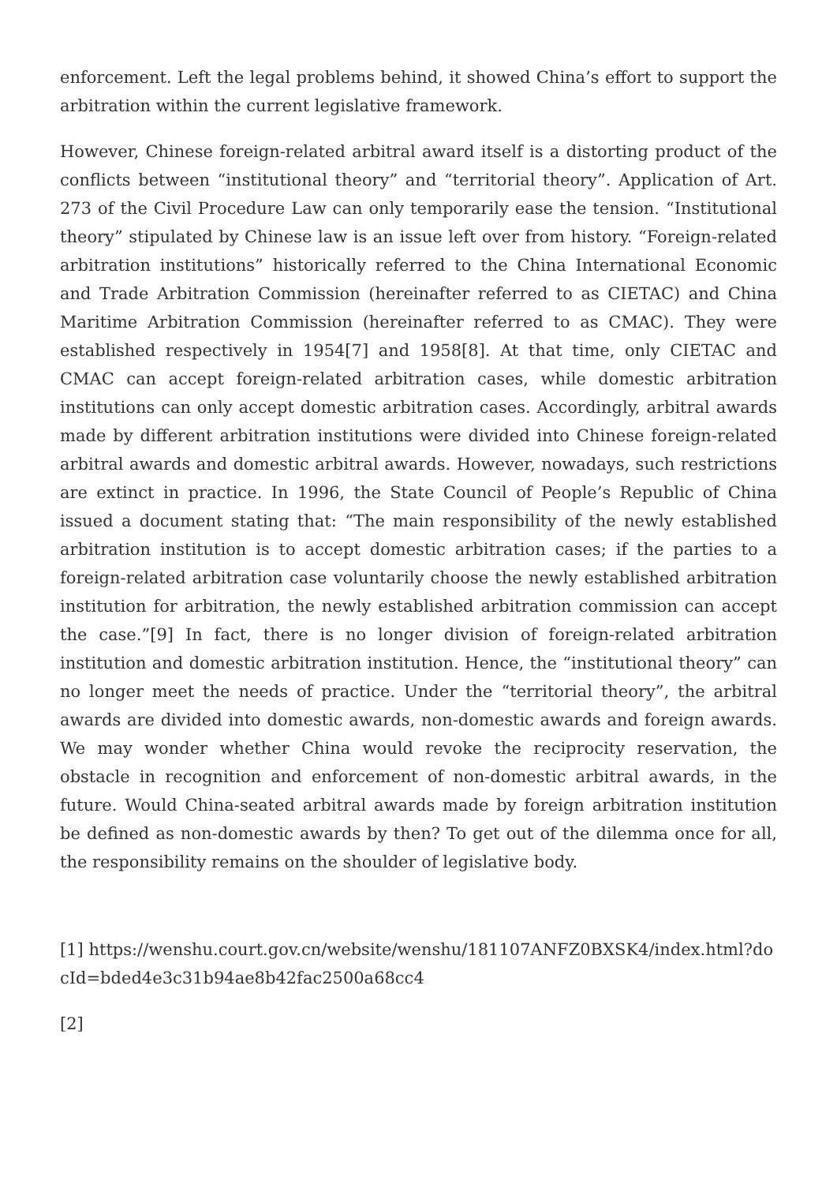enforcement. Left the legal problems behind, it showed China’s effort to support the arbitration within the current legislative framework.
However, Chinese foreign-related arbitral award itself is a distorting product of the conflicts between “institutional theory” and “territorial theory”. Application of Art. 273 of the Civil Procedure Law can only temporarily ease the tension. “Institutional theory” stipulated by Chinese law is an issue left over from history. “Foreign-related arbitration institutions” historically referred to the China International Economic and Trade Arbitration Commission (hereinafter referred to as CIETAC) and China Maritime Arbitration Commission (hereinafter referred to as CMAC). They were established respectively in 1954[7] and 1958[8]. At that time, only CIETAC and CMAC can accept foreign-related arbitration cases, while domestic arbitration institutions can only accept domestic arbitration cases. Accordingly, arbitral awards made by different arbitration institutions were divided into Chinese foreign-related arbitral awards and domestic arbitral awards. However, nowadays, such restrictions are extinct in practice. In 1996, the State Council of People’s Republic of China issued a document stating that: “The main responsibility of the newly established arbitration institution is to accept domestic arbitration cases; if the parties to a foreign-related arbitration case voluntarily choose the newly established arbitration institution for arbitration, the newly established arbitration commission can accept the case.”[9] In fact, there is no longer division of foreign-related arbitration institution and domestic arbitration institution. Hence, the “institutional theory” can no longer meet the needs of practice. Under the “territorial theory”, the arbitral awards are divided into domestic awards, non-domestic awards and foreign awards. We may wonder whether China would revoke the reciprocity reservation, the obstacle in recognition and enforcement of non-domestic arbitral awards, in the future. Would China-seated arbitral awards made by foreign arbitration institution be defined as non-domestic awards by then? To get out of the dilemma once for all, the responsibility remains on the shoulder of legislative body.
[1] https://wenshu.court.gov.cn/website/wenshu/181107ANFZ0BXSK4/index.html?docId=bded4e3c31b94ae8b42fac2500a68cc4
[2]